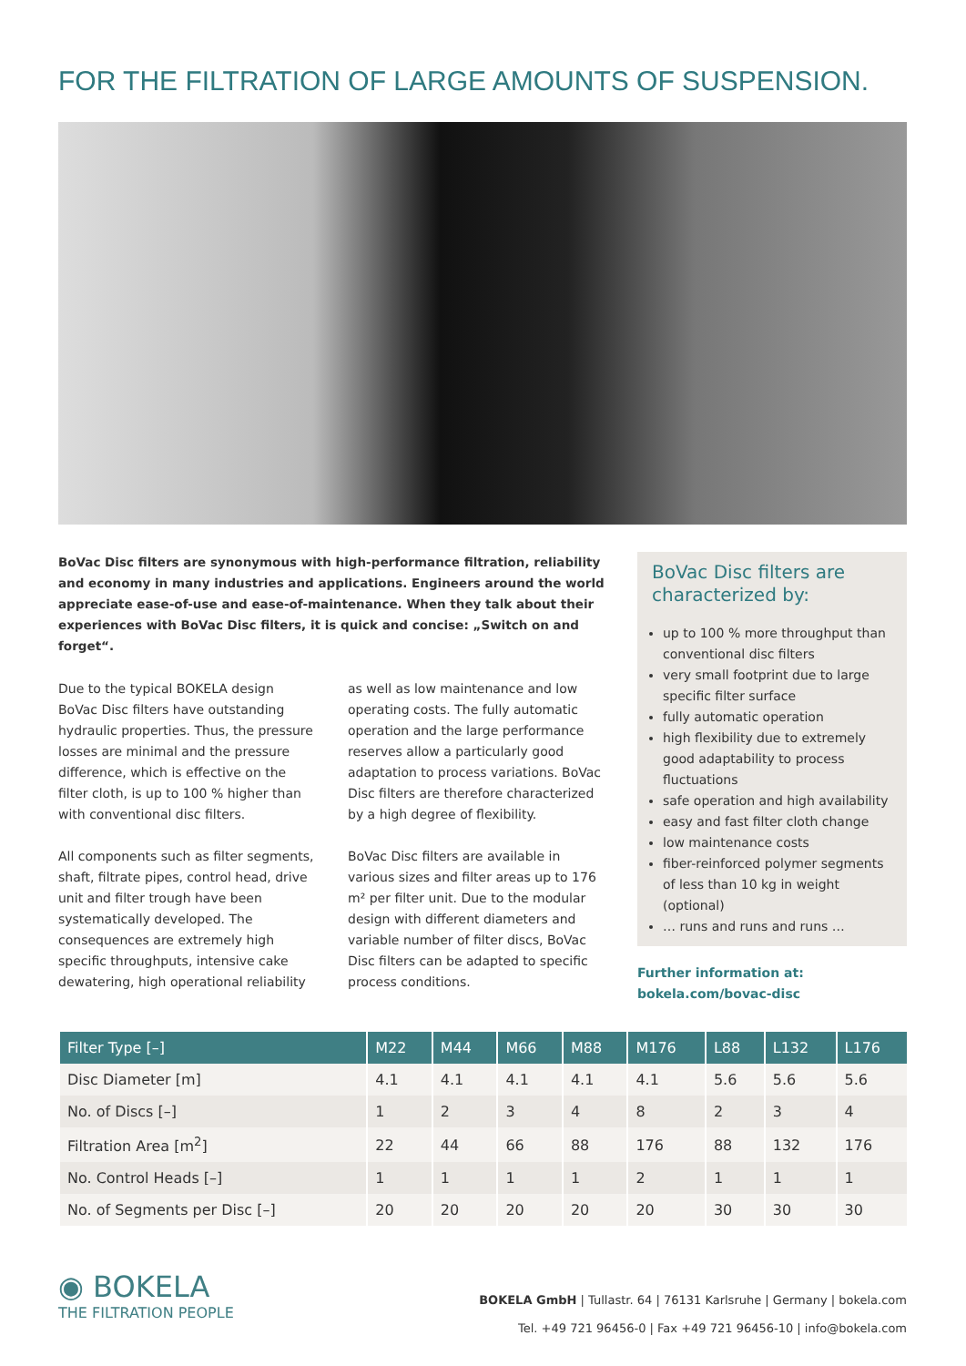FOR THE FILTRATION OF LARGE AMOUNTS OF SUSPENSION.
BoVac Disc filters are synonymous with high-performance filtration, reliability and economy in many industries and applications. Engineers around the world appreciate ease-of-use and ease-of-maintenance. When they talk about their experiences with BoVac Disc filters, it is quick and concise: „Switch on and forget“.
Due to the typical BOKELA design BoVac Disc filters have outstanding hydraulic properties. Thus, the pressure losses are minimal and the pressure difference, which is effective on the filter cloth, is up to 100 % higher than with conventional disc filters.
All components such as filter segments, shaft, filtrate pipes, control head, drive unit and filter trough have been systematically developed. The consequences are extremely high specific throughputs, intensive cake dewatering, high operational reliability as well as low maintenance and low operating costs. The fully automatic operation and the large performance reserves allow a particularly good adaptation to process variations. BoVac Disc filters are therefore characterized by a high degree of flexibility.
BoVac Disc filters are available in various sizes and filter areas up to 176 m² per filter unit. Due to the modular design with different diameters and variable number of filter discs, BoVac Disc filters can be adapted to specific process conditions.
BoVac Disc filters are characterized by:
up to 100 % more throughput than conventional disc filters
very small footprint due to large specific filter surface
fully automatic operation
high flexibility due to extremely good adaptability to process fluctuations
safe operation and high availability
easy and fast filter cloth change
low maintenance costs
fiber-reinforced polymer segments of less than 10 kg in weight (optional)
… runs and runs and runs …
Further information at:
bokela.com/bovac-disc
| Filter Type [–] | M22 | M44 | M66 | M88 | M176 | L88 | L132 | L176 |
| --- | --- | --- | --- | --- | --- | --- | --- | --- |
| Disc Diameter [m] | 4.1 | 4.1 | 4.1 | 4.1 | 4.1 | 5.6 | 5.6 | 5.6 |
| No. of Discs [–] | 1 | 2 | 3 | 4 | 8 | 2 | 3 | 4 |
| Filtration Area [m<sup>2</sup>] | 22 | 44 | 66 | 88 | 176 | 88 | 132 | 176 |
| No. Control Heads [–] | 1 | 1 | 1 | 1 | 2 | 1 | 1 | 1 |
| No. of Segments per Disc [–] | 20 | 20 | 20 | 20 | 20 | 30 | 30 | 30 |
◉ BOKELA
THE FILTRATION PEOPLE
BOKELA GmbH | Tullastr. 64 | 76131 Karlsruhe | Germany | bokela.com
Tel. +49 721 96456-0 | Fax +49 721 96456-10 | info@bokela.com